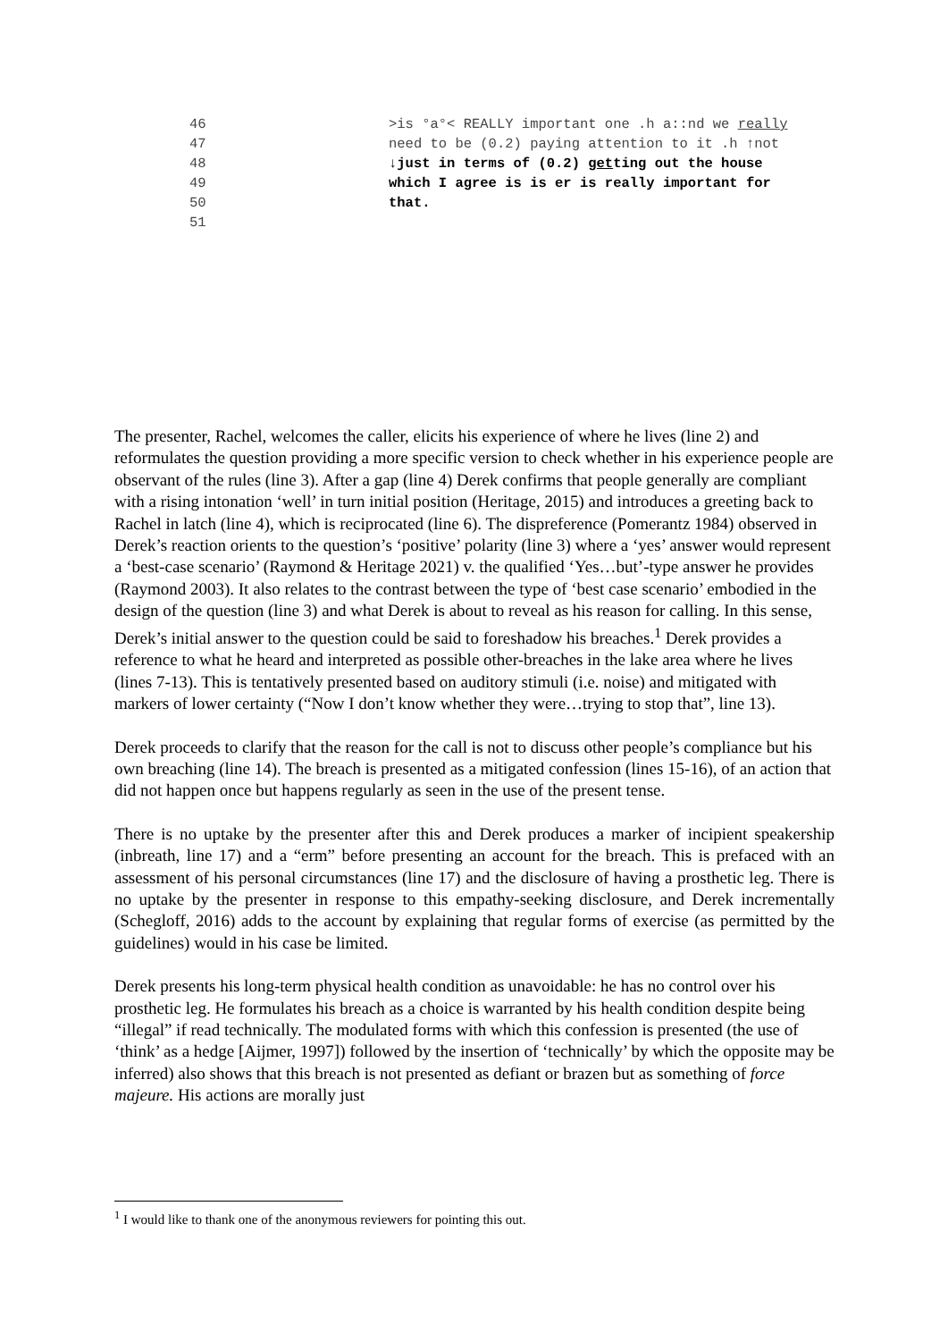| 46 | >is °a°< REALLY important one .h a::nd we really |
| 47 | need to be (0.2) paying attention to it .h ↑not |
| 48 | ↓just in terms of (0.2) get ting out the house |
| 49 | which I agree is is er is really important for |
| 50 | that. |
| 51 | |
The presenter, Rachel, welcomes the caller, elicits his experience of where he lives (line 2) and reformulates the question providing a more specific version to check whether in his experience people are observant of the rules (line 3). After a gap (line 4) Derek confirms that people generally are compliant with a rising intonation ‘well’ in turn initial position (Heritage, 2015) and introduces a greeting back to Rachel in latch (line 4), which is reciprocated (line 6). The dispreference (Pomerantz 1984) observed in Derek’s reaction orients to the question’s ‘positive’ polarity (line 3) where a ‘yes’ answer would represent a ‘best-case scenario’ (Raymond & Heritage 2021) v. the qualified ‘Yes…but’-type answer he provides (Raymond 2003). It also relates to the contrast between the type of ‘best case scenario’ embodied in the design of the question (line 3) and what Derek is about to reveal as his reason for calling. In this sense, Derek’s initial answer to the question could be said to foreshadow his breaches.<sup>1</sup> Derek provides a reference to what he heard and interpreted as possible other-breaches in the lake area where he lives (lines 7-13). This is tentatively presented based on auditory stimuli (i.e. noise) and mitigated with markers of lower certainty (“Now I don’t know whether they were…trying to stop that”, line 13).
Derek proceeds to clarify that the reason for the call is not to discuss other people’s compliance but his own breaching (line 14). The breach is presented as a mitigated confession (lines 15-16), of an action that did not happen once but happens regularly as seen in the use of the present tense.
There is no uptake by the presenter after this and Derek produces a marker of incipient speakership (inbreath, line 17) and a “erm” before presenting an account for the breach. This is prefaced with an assessment of his personal circumstances (line 17) and the disclosure of having a prosthetic leg. There is no uptake by the presenter in response to this empathy-seeking disclosure, and Derek incrementally (Schegloff, 2016) adds to the account by explaining that regular forms of exercise (as permitted by the guidelines) would in his case be limited.
Derek presents his long-term physical health condition as unavoidable: he has no control over his prosthetic leg. He formulates his breach as a choice is warranted by his health condition despite being “illegal” if read technically. The modulated forms with which this confession is presented (the use of ‘think’ as a hedge [Aijmer, 1997]) followed by the insertion of ‘technically’ by which the opposite may be inferred) also shows that this breach is not presented as defiant or brazen but as something of force majeure. His actions are morally just
<sup>1</sup> I would like to thank one of the anonymous reviewers for pointing this out.